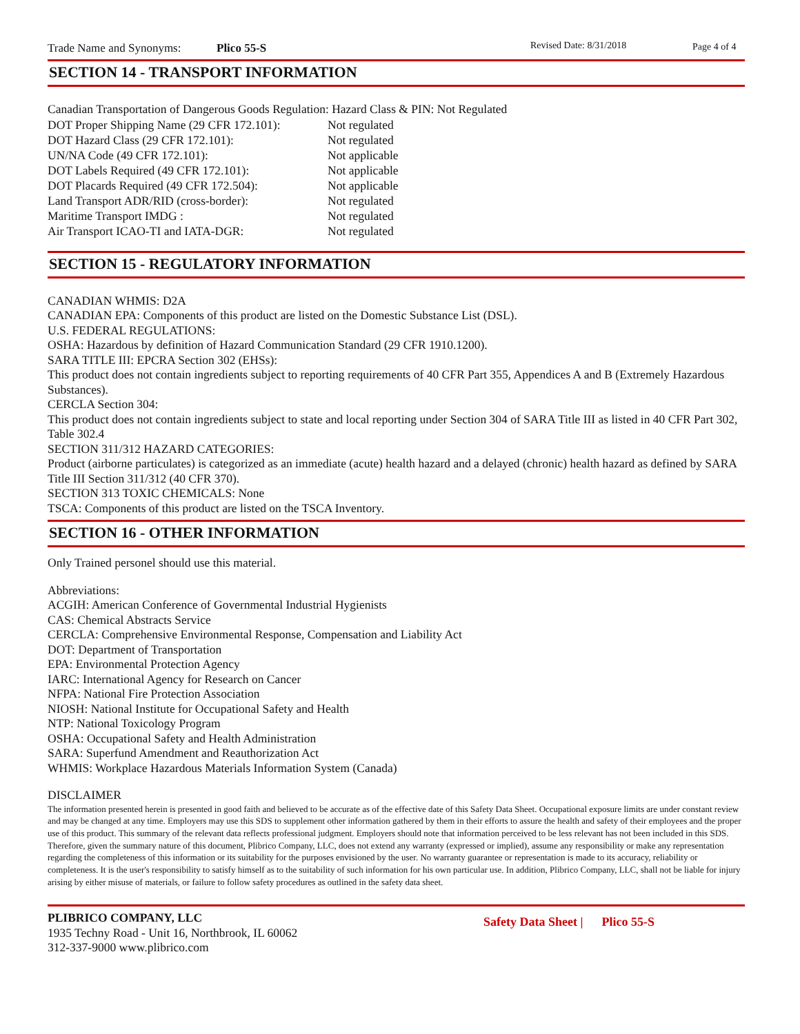Trade Name and Synonyms: Plico 55-S Revised Date: 8/31/2018 Page 4 of 4
SECTION 14 - TRANSPORT INFORMATION
Canadian Transportation of Dangerous Goods Regulation: Hazard Class & PIN: Not Regulated
DOT Proper Shipping Name (29 CFR 172.101): Not regulated
DOT Hazard Class (29 CFR 172.101): Not regulated
UN/NA Code (49 CFR 172.101): Not applicable
DOT Labels Required (49 CFR 172.101): Not applicable
DOT Placards Required (49 CFR 172.504): Not applicable
Land Transport ADR/RID (cross-border): Not regulated
Maritime Transport IMDG : Not regulated
Air Transport ICAO-TI and IATA-DGR: Not regulated
SECTION 15 - REGULATORY INFORMATION
CANADIAN WHMIS: D2A
CANADIAN EPA: Components of this product are listed on the Domestic Substance List (DSL).
U.S. FEDERAL REGULATIONS:
OSHA: Hazardous by definition of Hazard Communication Standard (29 CFR 1910.1200).
SARA TITLE III: EPCRA Section 302 (EHSs):
This product does not contain ingredients subject to reporting requirements of 40 CFR Part 355, Appendices A and B (Extremely Hazardous Substances).
CERCLA Section 304:
This product does not contain ingredients subject to state and local reporting under Section 304 of SARA Title III as listed in 40 CFR Part 302, Table 302.4
SECTION 311/312 HAZARD CATEGORIES:
Product (airborne particulates) is categorized as an immediate (acute) health hazard and a delayed (chronic) health hazard as defined by SARA Title III Section 311/312 (40 CFR 370).
SECTION 313 TOXIC CHEMICALS: None
TSCA: Components of this product are listed on the TSCA Inventory.
SECTION 16 - OTHER INFORMATION
Only Trained personel should use this material.
Abbreviations:
ACGIH: American Conference of Governmental Industrial Hygienists
CAS: Chemical Abstracts Service
CERCLA: Comprehensive Environmental Response, Compensation and Liability Act
DOT: Department of Transportation
EPA: Environmental Protection Agency
IARC: International Agency for Research on Cancer
NFPA: National Fire Protection Association
NIOSH: National Institute for Occupational Safety and Health
NTP: National Toxicology Program
OSHA: Occupational Safety and Health Administration
SARA: Superfund Amendment and Reauthorization Act
WHMIS: Workplace Hazardous Materials Information System (Canada)
DISCLAIMER
The information presented herein is presented in good faith and believed to be accurate as of the effective date of this Safety Data Sheet. Occupational exposure limits are under constant review and may be changed at any time. Employers may use this SDS to supplement other information gathered by them in their efforts to assure the health and safety of their employees and the proper use of this product. This summary of the relevant data reflects professional judgment. Employers should note that information perceived to be less relevant has not been included in this SDS. Therefore, given the summary nature of this document, Plibrico Company, LLC, does not extend any warranty (expressed or implied), assume any responsibility or make any representation regarding the completeness of this information or its suitability for the purposes envisioned by the user. No warranty guarantee or representation is made to its accuracy, reliability or completeness. It is the user's responsibility to satisfy himself as to the suitability of such information for his own particular use. In addition, Plibrico Company, LLC, shall not be liable for injury arising by either misuse of materials, or failure to follow safety procedures as outlined in the safety data sheet.
PLIBRICO COMPANY, LLC
1935 Techny Road - Unit 16, Northbrook, IL 60062
312-337-9000 www.plibrico.com
Safety Data Sheet | Plico 55-S